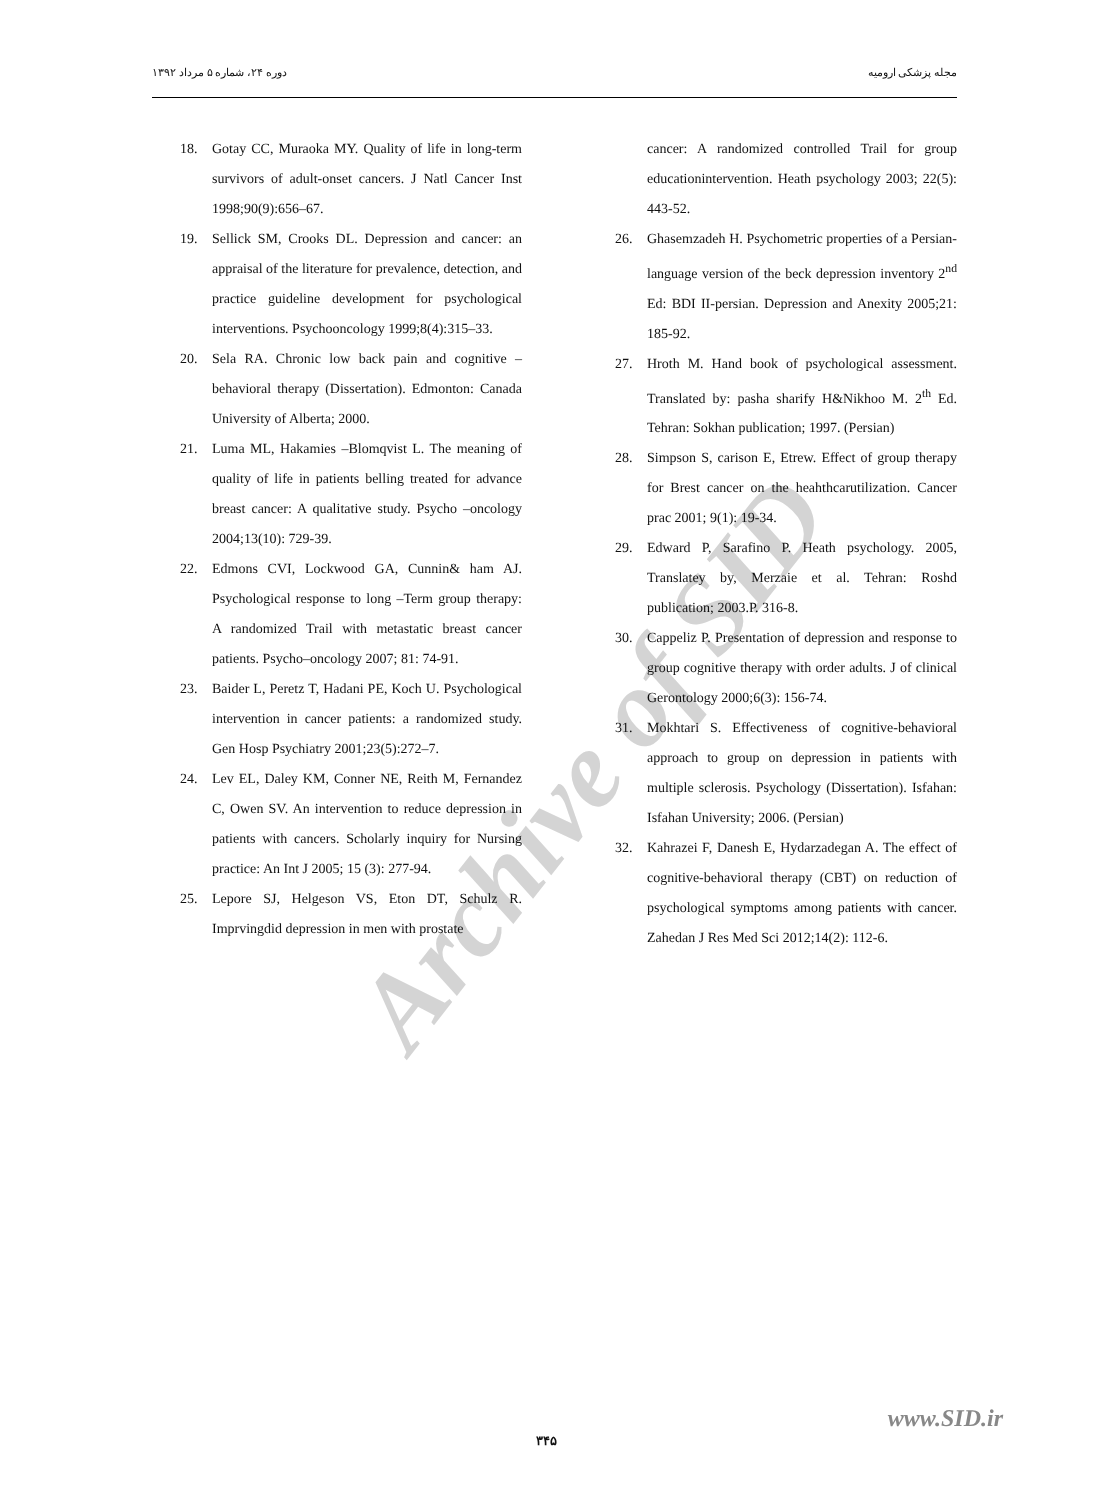دوره ۲۴، شماره ۵ مرداد ۱۳۹۲ مجله پزشکی ارومیه
Archive of SID
18. Gotay CC, Muraoka MY. Quality of life in long-term survivors of adult-onset cancers. J Natl Cancer Inst 1998;90(9):656–67.
19. Sellick SM, Crooks DL. Depression and cancer: an appraisal of the literature for prevalence, detection, and practice guideline development for psychological interventions. Psychooncology 1999;8(4):315–33.
20. Sela RA. Chronic low back pain and cognitive – behavioral therapy (Dissertation). Edmonton: Canada University of Alberta; 2000.
21. Luma ML, Hakamies –Blomqvist L. The meaning of quality of life in patients belling treated for advance breast cancer: A qualitative study. Psycho –oncology 2004;13(10): 729-39.
22. Edmons CVI, Lockwood GA, Cunnin& ham AJ. Psychological response to long –Term group therapy: A randomized Trail with metastatic breast cancer patients. Psycho–oncology 2007; 81: 74-91.
23. Baider L, Peretz T, Hadani PE, Koch U. Psychological intervention in cancer patients: a randomized study. Gen Hosp Psychiatry 2001;23(5):272–7.
24. Lev EL, Daley KM, Conner NE, Reith M, Fernandez C, Owen SV. An intervention to reduce depression in patients with cancers. Scholarly inquiry for Nursing practice: An Int J 2005; 15 (3): 277-94.
25. Lepore SJ, Helgeson VS, Eton DT, Schulz R. Imprvingdid depression in men with prostate
cancer: A randomized controlled Trail for group educationintervention. Heath psychology 2003; 22(5): 443-52.
26. Ghasemzadeh H. Psychometric properties of a Persian-language version of the beck depression inventory 2<sup>nd</sup> Ed: BDI II-persian. Depression and Anexity 2005;21: 185-92.
27. Hroth M. Hand book of psychological assessment. Translated by: pasha sharify H&Nikhoo M. 2<sup>th</sup> Ed. Tehran: Sokhan publication; 1997. (Persian)
28. Simpson S, carison E, Etrew. Effect of group therapy for Brest cancer on the heahthcarutilization. Cancer prac 2001; 9(1): 19-34.
29. Edward P, Sarafino P. Heath psychology. 2005, Translatey by, Merzaie et al. Tehran: Roshd publication; 2003.P. 316-8.
30. Cappeliz P. Presentation of depression and response to group cognitive therapy with order adults. J of clinical Gerontology 2000;6(3): 156-74.
31. Mokhtari S. Effectiveness of cognitive-behavioral approach to group on depression in patients with multiple sclerosis. Psychology (Dissertation). Isfahan: Isfahan University; 2006. (Persian)
32. Kahrazei F, Danesh E, Hydarzadegan A. The effect of cognitive-behavioral therapy (CBT) on reduction of psychological symptoms among patients with cancer. Zahedan J Res Med Sci 2012;14(2): 112-6.
www.SID.ir
۳۴۵